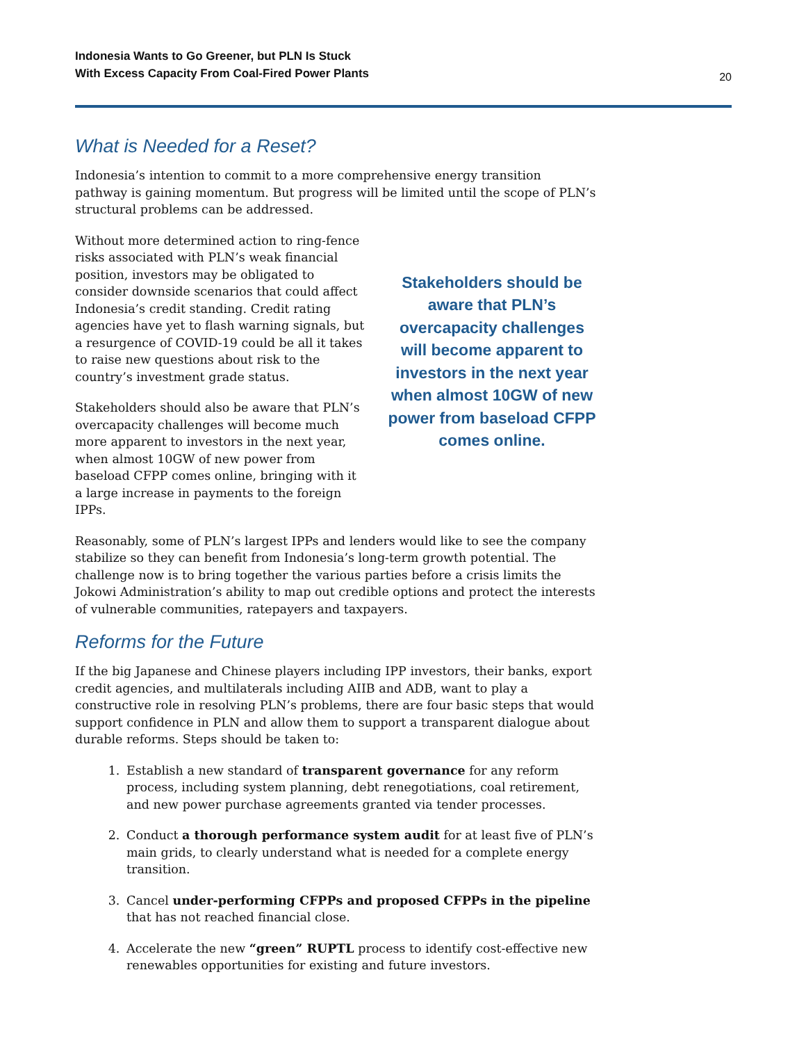Indonesia Wants to Go Greener, but PLN Is Stuck
With Excess Capacity From Coal-Fired Power Plants
20
What is Needed for a Reset?
Indonesia’s intention to commit to a more comprehensive energy transition pathway is gaining momentum. But progress will be limited until the scope of PLN’s structural problems can be addressed.
Without more determined action to ring-fence risks associated with PLN’s weak financial position, investors may be obligated to consider downside scenarios that could affect Indonesia’s credit standing. Credit rating agencies have yet to flash warning signals, but a resurgence of COVID-19 could be all it takes to raise new questions about risk to the country’s investment grade status.
Stakeholders should also be aware that PLN’s overcapacity challenges will become much more apparent to investors in the next year, when almost 10GW of new power from baseload CFPP comes online, bringing with it a large increase in payments to the foreign IPPs.
Stakeholders should be aware that PLN’s overcapacity challenges will become apparent to investors in the next year when almost 10GW of new power from baseload CFPP comes online.
Reasonably, some of PLN’s largest IPPs and lenders would like to see the company stabilize so they can benefit from Indonesia’s long-term growth potential. The challenge now is to bring together the various parties before a crisis limits the Jokowi Administration’s ability to map out credible options and protect the interests of vulnerable communities, ratepayers and taxpayers.
Reforms for the Future
If the big Japanese and Chinese players including IPP investors, their banks, export credit agencies, and multilaterals including AIIB and ADB, want to play a constructive role in resolving PLN’s problems, there are four basic steps that would support confidence in PLN and allow them to support a transparent dialogue about durable reforms. Steps should be taken to:
1. Establish a new standard of transparent governance for any reform process, including system planning, debt renegotiations, coal retirement, and new power purchase agreements granted via tender processes.
2. Conduct a thorough performance system audit for at least five of PLN’s main grids, to clearly understand what is needed for a complete energy transition.
3. Cancel under-performing CFPPs and proposed CFPPs in the pipeline that has not reached financial close.
4. Accelerate the new “green” RUPTL process to identify cost-effective new renewables opportunities for existing and future investors.